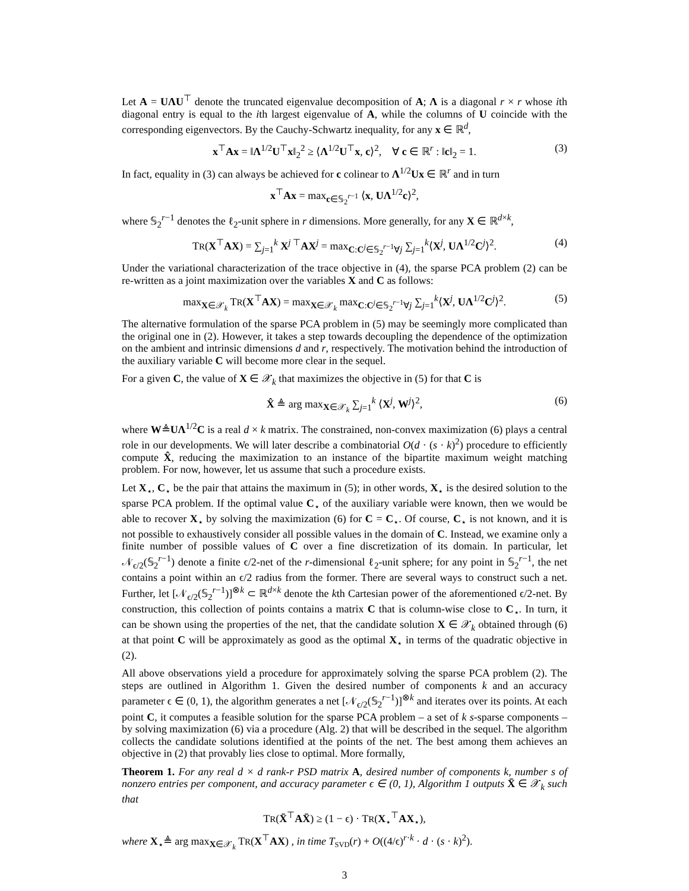Let A = UΛU<sup>⊤</sup> denote the truncated eigenvalue decomposition of A; Λ is a diagonal r × r whose ith diagonal entry is equal to the ith largest eigenvalue of A, while the columns of U coincide with the corresponding eigenvectors. By the Cauchy-Schwartz inequality, for any x ∈ ℝ<sup>d</sup>,
x<sup>⊤</sup>Ax = ‖Λ<sup>1/2</sup>U<sup>⊤</sup>x‖<sub>2</sub><sup>2</sup> ≥ ⟨Λ<sup>1/2</sup>U<sup>⊤</sup>x, c⟩<sup>2</sup>, ∀ c ∈ ℝ<sup>r</sup> : ‖c‖<sub>2</sub> = 1. (3)
In fact, equality in (3) can always be achieved for c colinear to Λ<sup>1/2</sup>Ux ∈ ℝ<sup>r</sup> and in turn
x<sup>⊤</sup>Ax = max<sub>c∈𝕊<sub>2</sub><sup>r−1</sup></sub> ⟨x, UΛ<sup>1/2</sup>c⟩<sup>2</sup>,
where 𝕊<sub>2</sub><sup>r−1</sup> denotes the ℓ<sub>2</sub>-unit sphere in r dimensions. More generally, for any X ∈ ℝ<sup>d×k</sup>,
TR(X<sup>⊤</sup>AX) = ∑<sub>j=1</sub><sup>k</sup> X<sup>j ⊤</sup>AX<sup>j</sup> = max<sub>C:C<sup>j</sup>∈𝕊<sub>2</sub><sup>r−1</sup>∀j</sub> ∑<sub>j=1</sub><sup>k</sup>⟨X<sup>j</sup>, UΛ<sup>1/2</sup>C<sup>j</sup>⟩<sup>2</sup>. (4)
Under the variational characterization of the trace objective in (4), the sparse PCA problem (2) can be re-written as a joint maximization over the variables X and C as follows:
max<sub>X∈𝒳<sub>k</sub></sub> TR(X<sup>⊤</sup>AX) = max<sub>X∈𝒳<sub>k</sub></sub> max<sub>C:C<sup>j</sup>∈𝕊<sub>2</sub><sup>r−1</sup>∀j</sub> ∑<sub>j=1</sub><sup>k</sup>⟨X<sup>j</sup>, UΛ<sup>1/2</sup>C<sup>j</sup>⟩<sup>2</sup>. (5)
The alternative formulation of the sparse PCA problem in (5) may be seemingly more complicated than the original one in (2). However, it takes a step towards decoupling the dependence of the optimization on the ambient and intrinsic dimensions d and r, respectively. The motivation behind the introduction of the auxiliary variable C will become more clear in the sequel.
For a given C, the value of X ∈ 𝒳<sub>k</sub> that maximizes the objective in (5) for that C is
X̂ ≜ arg max<sub>X∈𝒳<sub>k</sub></sub> ∑<sub>j=1</sub><sup>k</sup> ⟨X<sup>j</sup>, W<sup>j</sup>⟩<sup>2</sup>, (6)
where W≜UΛ<sup>1/2</sup>C is a real d × k matrix. The constrained, non-convex maximization (6) plays a central role in our developments. We will later describe a combinatorial O(d · (s · k)<sup>2</sup>) procedure to efficiently compute X̂, reducing the maximization to an instance of the bipartite maximum weight matching problem. For now, however, let us assume that such a procedure exists.
Let X<sub>⋆</sub>, C<sub>⋆</sub> be the pair that attains the maximum in (5); in other words, X<sub>⋆</sub> is the desired solution to the sparse PCA problem. If the optimal value C<sub>⋆</sub> of the auxiliary variable were known, then we would be able to recover X<sub>⋆</sub> by solving the maximization (6) for C = C<sub>⋆</sub>. Of course, C<sub>⋆</sub> is not known, and it is not possible to exhaustively consider all possible values in the domain of C. Instead, we examine only a finite number of possible values of C over a fine discretization of its domain. In particular, let 𝒩<sub>ϵ/2</sub>(𝕊<sub>2</sub><sup>r−1</sup>) denote a finite ϵ/2-net of the r-dimensional ℓ<sub>2</sub>-unit sphere; for any point in 𝕊<sub>2</sub><sup>r−1</sup>, the net contains a point within an ϵ/2 radius from the former. There are several ways to construct such a net. Further, let [𝒩<sub>ϵ/2</sub>(𝕊<sub>2</sub><sup>r−1</sup>)]<sup>⊗k</sup> ⊂ ℝ<sup>d×k</sup> denote the kth Cartesian power of the aforementioned ϵ/2-net. By construction, this collection of points contains a matrix C that is column-wise close to C<sub>⋆</sub>. In turn, it can be shown using the properties of the net, that the candidate solution X ∈ 𝒳<sub>k</sub> obtained through (6) at that point C will be approximately as good as the optimal X<sub>⋆</sub> in terms of the quadratic objective in (2).
All above observations yield a procedure for approximately solving the sparse PCA problem (2). The steps are outlined in Algorithm 1. Given the desired number of components k and an accuracy parameter ϵ ∈ (0, 1), the algorithm generates a net [𝒩<sub>ϵ/2</sub>(𝕊<sub>2</sub><sup>r−1</sup>)]<sup>⊗k</sup> and iterates over its points. At each point C, it computes a feasible solution for the sparse PCA problem – a set of k s-sparse components – by solving maximization (6) via a procedure (Alg. 2) that will be described in the sequel. The algorithm collects the candidate solutions identified at the points of the net. The best among them achieves an objective in (2) that provably lies close to optimal. More formally,
Theorem 1. For any real d × d rank-r PSD matrix A, desired number of components k, number s of nonzero entries per component, and accuracy parameter ϵ ∈ (0, 1), Algorithm 1 outputs X̄ ∈ 𝒳<sub>k</sub> such that
TR(X̄<sup>⊤</sup>AX̄) ≥ (1 − ϵ) · TR(X<sub>⋆</sub><sup>⊤</sup>AX<sub>⋆</sub>),
where X<sub>⋆</sub>≜ arg max<sub>X∈𝒳<sub>k</sub></sub> TR(X<sup>⊤</sup>AX) , in time T<sub>SVD</sub>(r) + O((4/ϵ)<sup>r·k</sup> · d · (s · k)<sup>2</sup>).
3